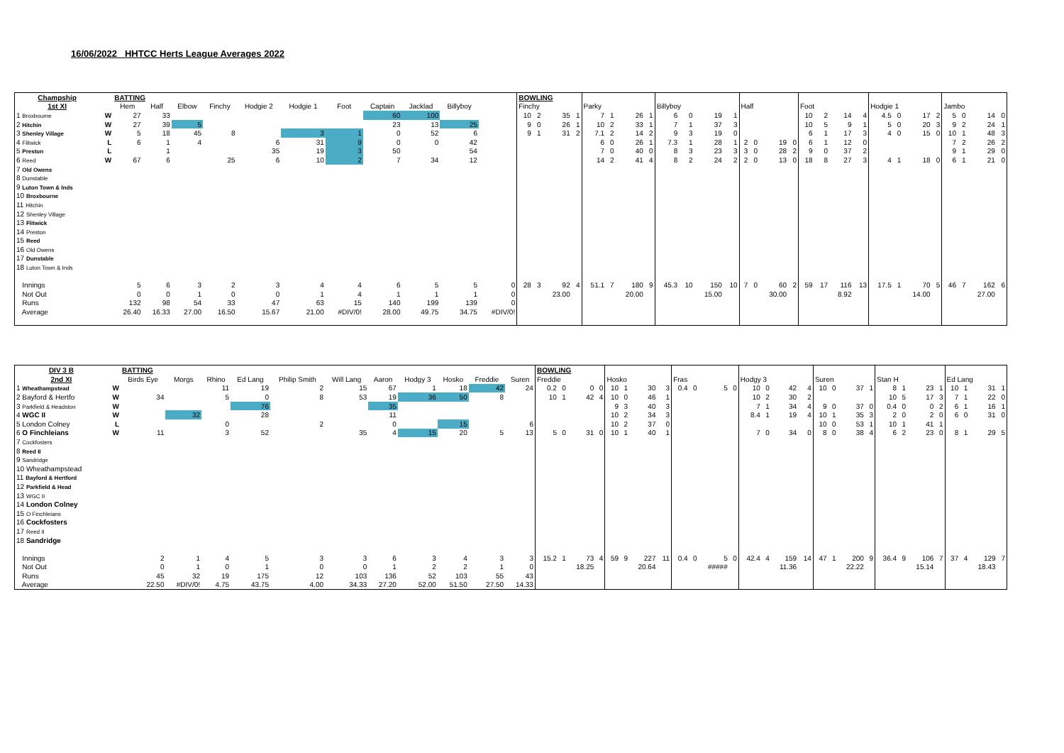16/06/2022 HHTCC Herts League Averages 2022
| Champship | | BATTING | | | | | | | | | | | BOWLING | | | | | | | | | | | | | | | | | | | | | | | | | | | |
| --- | --- | --- | --- | --- | --- | --- | --- | --- | --- | --- | --- | --- | --- | --- | --- | --- | --- | --- | --- | --- | --- | --- | --- | --- | --- | --- | --- | --- | --- | --- | --- | --- | --- | --- | --- | --- | --- | --- | --- | --- |
| 1st XI | | Hem | Half | Elbow | Finchy | Hodgie 2 | Hodgie 1 | Foot | Captain | Jacklad | Billyboy | | Finchy | | | | Parky | | | | Billyboy | | | | Half | | | | Foot | | | | Hodgie 1 | | | | Jambo | | | |
| 1 Broxbourne | W | 27 | 33 | | | | | | 60 | 100 | | | 10 | 2 | 35 | 1 | 7 | 1 | 26 | 1 | 6 | 0 | 19 | 1 | | | | | 10 | 2 | 14 | 4 | 4.5 | 0 | 17 | 2 | 5 | 0 | 14 | 0 |
| 2 Hitchin | W | 27 | 39 | 5 | | | | | 23 | 13 | 25 | | 9 | 0 | 26 | 1 | 10 | 2 | 33 | 1 | 7 | 1 | 37 | 3 | | | | | 10 | 5 | 9 | 1 | 5 | 0 | 20 | 3 | 9 | 2 | 24 | 1 |
| 3 Shenley Village | W | 5 | 18 | 45 | 8 | | 3 | 1 | 0 | 52 | 6 | | 9 | 1 | 31 | 2 | 7.1 | 2 | 14 | 2 | 9 | 3 | 19 | 0 | | | | | 6 | 1 | 17 | 3 | 4 | 0 | 15 | 0 | 10 | 1 | 48 | 3 |
| 4 Flitwick | L | 6 | 1 | 4 | | 6 | 31 | 9 | 0 | 0 | 42 | | | | | | 6 | 0 | 26 | 1 | 7.3 | 1 | 28 | 1 | 2 | 0 | 19 | 0 | 6 | 1 | 12 | 0 | | | | | 7 | 2 | 26 | 2 |
| 5 Preston | L | | 1 | | | 35 | 19 | 3 | 50 | | 54 | | | | | | 7 | 0 | 40 | 0 | 8 | 3 | 23 | 3 | 3 | 0 | 28 | 2 | 9 | 0 | 37 | 2 | | | | | 9 | 1 | 29 | 0 |
| 6 Reed | W | 67 | 6 | | 25 | 6 | 10 | 2 | 7 | 34 | 12 | | | | | | 14 | 2 | 41 | 4 | 8 | 2 | 24 | 2 | 2 | 0 | 13 | 0 | 18 | 8 | 27 | 3 | 4 | 1 | 18 | 0 | 6 | 1 | 21 | 0 |
| 7 Old Owens | | | | | | | | | | | | | | | | | | | | | | | | | | | | | | | | | | | | | | | | |
| 8 Dunstable | | | | | | | | | | | | | | | | | | | | | | | | | | | | | | | | | | | | | | | | |
| 9 Luton Town & Inds | | | | | | | | | | | | | | | | | | | | | | | | | | | | | | | | | | | | | | | | |
| 10 Broxbourne | | | | | | | | | | | | | | | | | | | | | | | | | | | | | | | | | | | | | | | | |
| 11 Hitchin | | | | | | | | | | | | | | | | | | | | | | | | | | | | | | | | | | | | | | | | |
| 12 Shenley Village | | | | | | | | | | | | | | | | | | | | | | | | | | | | | | | | | | | | | | | | |
| 13 Flitwick | | | | | | | | | | | | | | | | | | | | | | | | | | | | | | | | | | | | | | | | |
| 14 Preston | | | | | | | | | | | | | | | | | | | | | | | | | | | | | | | | | | | | | | | | |
| 15 Reed | | | | | | | | | | | | | | | | | | | | | | | | | | | | | | | | | | | | | | | | |
| 16 Old Owens | | | | | | | | | | | | | | | | | | | | | | | | | | | | | | | | | | | | | | | | |
| 17 Dunstable | | | | | | | | | | | | | | | | | | | | | | | | | | | | | | | | | | | | | | | | |
| 18 Luton Town & Inds | | | | | | | | | | | | | | | | | | | | | | | | | | | | | | | | | | | | | | | | |
| Innings | | 5 | 6 | 3 | 2 | 3 | 4 | 4 | 6 | 5 | 5 | 0 | 28 | 3 | 92 | 4 | 51.1 | 7 | 180 | 9 | 45.3 | 10 | 150 | 10 | 7 | 0 | 60 | 2 | 59 | 17 | 116 | 13 | 17.5 | 1 | 70 | 5 | 46 | 7 | 162 | 6 |
| Not Out | | 0 | 0 | 1 | 0 | 0 | 1 | 4 | 1 | 1 | 1 | 0 | | | 23.00 | | | | 20.00 | | | | 15.00 | | | | 30.00 | | | | 8.92 | | | | 14.00 | | | | 27.00 | |
| Runs | | 132 | 98 | 54 | 33 | 47 | 63 | 15 | 140 | 199 | 139 | 0 | | | | | | | | | | | | | | | | | | | | | | | | | | | | |
| Average | | 26.40 | 16.33 | 27.00 | 16.50 | 15.67 | 21.00 | #DIV/0! | 28.00 | 49.75 | 34.75 | #DIV/0! | | | | | | | | | | | | | | | | | | | | | | | | | | | | |
| DIV 3 B | | BATTING | | | | | | | | | | | BOWLING | | | | | | | | | | | | | | | | | | | | | | | | | | | |
| --- | --- | --- | --- | --- | --- | --- | --- | --- | --- | --- | --- | --- | --- | --- | --- | --- | --- | --- | --- | --- | --- | --- | --- | --- | --- | --- | --- | --- | --- | --- | --- | --- | --- | --- | --- | --- | --- | --- | --- | --- |
| 2nd XI | | Birds Eye | Morgs | Rhino | Ed Lang | Philip Smith | Will Lang | Aaron | Hodgy 3 | Hosko | Freddie | Suren | Freddie | | | | Hosko | | | | Fras | | | | Hodgy 3 | | | | Suren | | | | Stan H | | | | Ed Lang | | | |
| 1 Wheathampstead | W | | | 11 | 19 | 2 | 15 | 67 | 1 | 18 | 42 | 24 | 0.2 | 0 | 0 | 0 | 10 | 1 | 30 | 3 | 0.4 | 0 | 5 | 0 | 10 | 0 | 42 | 4 | 10 | 0 | 37 | 1 | 8 | 1 | 23 | 1 | 10 | 1 | 31 | 1 |
| 2 Bayford & Hertfo | W | 34 | | 5 | 0 | 8 | 53 | 19 | 36 | 50 | 8 | | 10 | 1 | 42 | 4 | 10 | 0 | 46 | 1 | | | | | 10 | 2 | 30 | 2 | | | | | 10 | 5 | 17 | 3 | 7 | 1 | 22 | 0 |
| 3 Parkfield & Headston | W | | | | 76 | | | 35 | | | | | | | | | 9 | 3 | 40 | 3 | | | | | 7 | 1 | 34 | 4 | 9 | 0 | 37 | 0 | 0.4 | 0 | 0 | 2 | 6 | 1 | 16 | 1 |
| 4 WGC II | W | | 32 | | 28 | | | 11 | | | | | | | | | 10 | 2 | 34 | 3 | | | | | 8.4 | 1 | 19 | 4 | 10 | 1 | 35 | 3 | 2 | 0 | 2 | 0 | 6 | 0 | 31 | 0 |
| 5 London Colney | L | | | 0 | | 2 | | 0 | | 15 | | 6 | | | | | 10 | 2 | 37 | 0 | | | | | | | | | 10 | 0 | 53 | 1 | 10 | 1 | 41 | 1 | | | | |
| 6 O Finchleians | W | 11 | | 3 | 52 | | 35 | 4 | 15 | 20 | 5 | 13 | 5 | 0 | 31 | 0 | 10 | 1 | 40 | 1 | | | | | 7 | 0 | 34 | 0 | 8 | 0 | 38 | 4 | 6 | 2 | 23 | 0 | 8 | 1 | 29 | 5 |
| 7 Cockfosters | | | | | | | | | | | | | | | | | | | | | | | | | | | | | | | | | | | | | | | | |
| 8 Reed II | | | | | | | | | | | | | | | | | | | | | | | | | | | | | | | | | | | | | | | | |
| 9 Sandridge | | | | | | | | | | | | | | | | | | | | | | | | | | | | | | | | | | | | | | | | |
| 10 Wheathampstead | | | | | | | | | | | | | | | | | | | | | | | | | | | | | | | | | | | | | | | | |
| 11 Bayford & Hertford | | | | | | | | | | | | | | | | | | | | | | | | | | | | | | | | | | | | | | | | |
| 12 Parkfield & Head | | | | | | | | | | | | | | | | | | | | | | | | | | | | | | | | | | | | | | | | |
| 13 WGC II | | | | | | | | | | | | | | | | | | | | | | | | | | | | | | | | | | | | | | | | |
| 14 London Colney | | | | | | | | | | | | | | | | | | | | | | | | | | | | | | | | | | | | | | | | |
| 15 O Finchleians | | | | | | | | | | | | | | | | | | | | | | | | | | | | | | | | | | | | | | | | |
| 16 Cockfosters | | | | | | | | | | | | | | | | | | | | | | | | | | | | | | | | | | | | | | | | |
| 17 Reed II | | | | | | | | | | | | | | | | | | | | | | | | | | | | | | | | | | | | | | | | |
| 18 Sandridge | | | | | | | | | | | | | | | | | | | | | | | | | | | | | | | | | | | | | | | | |
| Innings | | 2 | 1 | 4 | 5 | 3 | 3 | 6 | 3 | 4 | 3 | 3 | 15.2 | 1 | 73 | 4 | 59 | 9 | 227 | 11 | 0.4 | 0 | 5 | 0 | 42.4 | 4 | 159 | 14 | 47 | 1 | 200 | 9 | 36.4 | 9 | 106 | 7 | 37 | 4 | 129 | 7 |
| Not Out | | 0 | 1 | 0 | 1 | 0 | 0 | 1 | 2 | 2 | 1 | 0 | | | 18.25 | | | | 20.64 | | | | ##### | | | | 11.36 | | | | 22.22 | | | | 15.14 | | | | 18.43 | |
| Runs | | 45 | 32 | 19 | 175 | 12 | 103 | 136 | 52 | 103 | 55 | 43 | | | | | | | | | | | | | | | | | | | | | | | | | | | | |
| Average | | 22.50 | #DIV/0! | 4.75 | 43.75 | 4.00 | 34.33 | 27.20 | 52.00 | 51.50 | 27.50 | 14.33 | | | | | | | | | | | | | | | | | | | | | | | | | | | | |